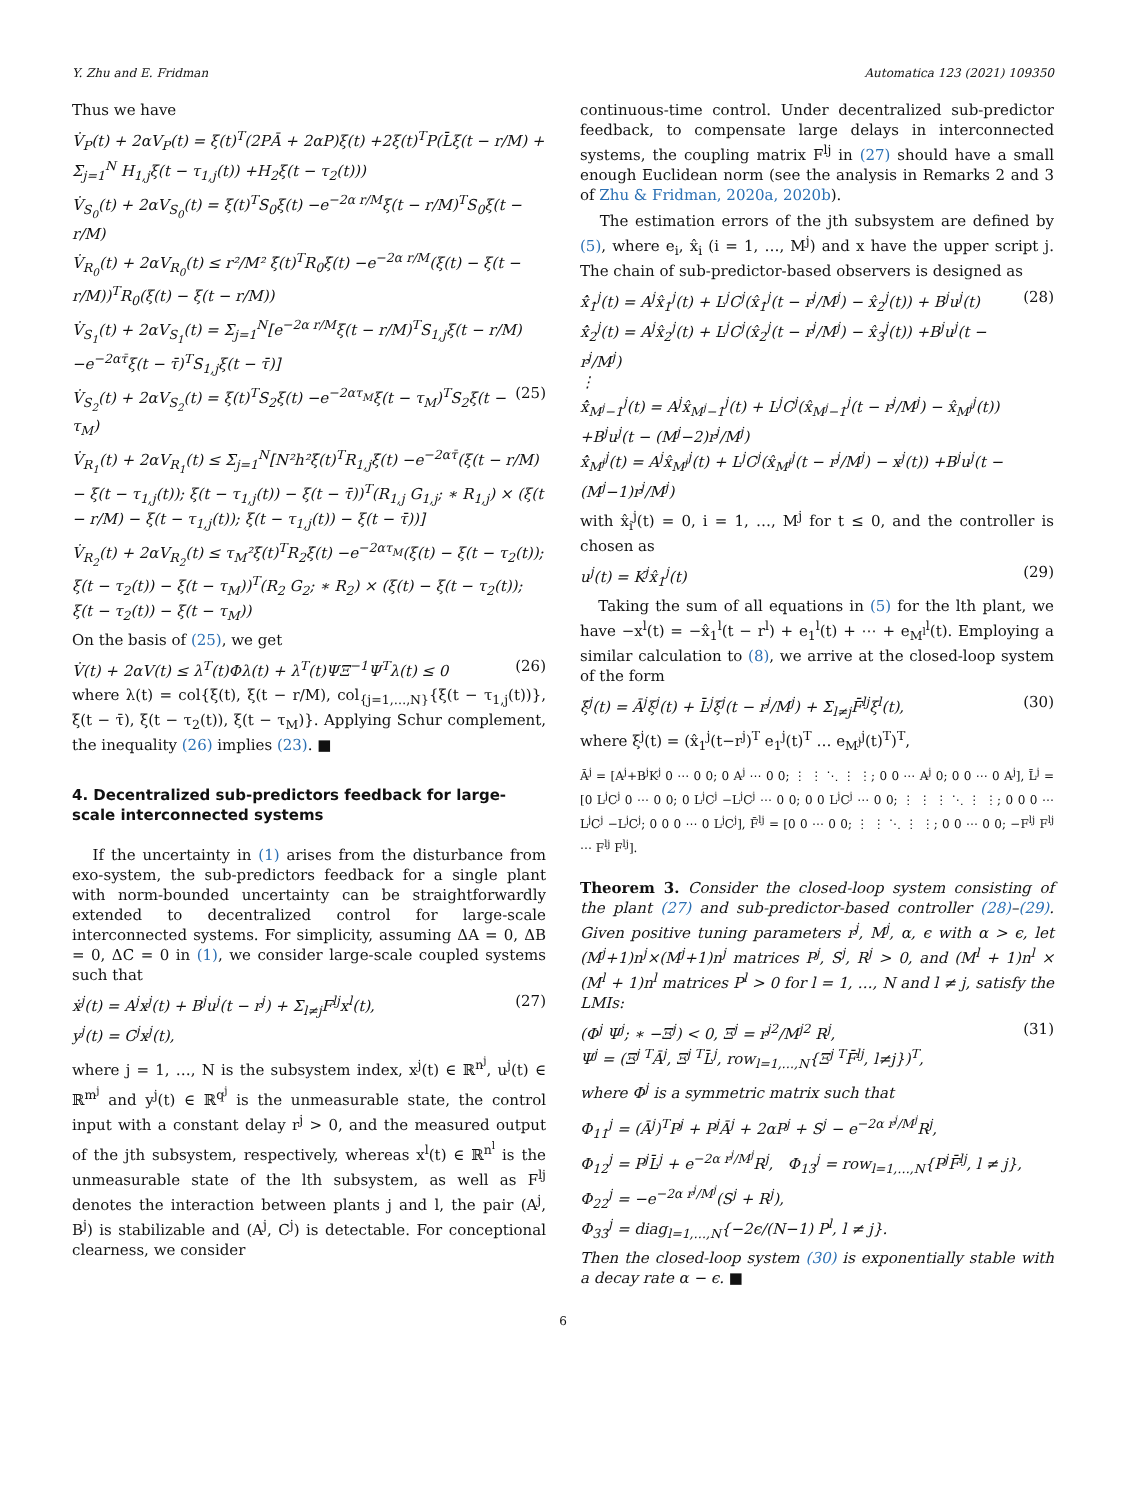Y. Zhu and E. Fridman Automatica 123 (2021) 109350
Thus we have
V̇<sub>P</sub>(t) + 2αV<sub>P</sub>(t) = ξ(t)<sup>T</sup>(2PĀ + 2αP)ξ(t) +2ξ(t)<sup>T</sup>P(L̄ξ(t − r/M) + Σ<sub>j=1</sub><sup>N</sup> H<sub>1,j</sub>ξ(t − τ<sub>1,j</sub>(t)) +H<sub>2</sub>ξ(t − τ<sub>2</sub>(t)))
V̇<sub>S<sub>0</sub></sub>(t) + 2αV<sub>S<sub>0</sub></sub>(t) = ξ(t)<sup>T</sup>S<sub>0</sub>ξ(t) −e<sup>−2α r/M</sup>ξ(t − r/M)<sup>T</sup>S<sub>0</sub>ξ(t − r/M)
V̇<sub>R<sub>0</sub></sub>(t) + 2αV<sub>R<sub>0</sub></sub>(t) ≤ r²/M² ξ̇(t)<sup>T</sup>R<sub>0</sub>ξ̇(t) −e<sup>−2α r/M</sup>(ξ(t) − ξ(t − r/M))<sup>T</sup>R<sub>0</sub>(ξ(t) − ξ(t − r/M))
V̇<sub>S<sub>1</sub></sub>(t) + 2αV<sub>S<sub>1</sub></sub>(t) = Σ<sub>j=1</sub><sup>N</sup>[e<sup>−2α r/M</sup>ξ(t − r/M)<sup>T</sup>S<sub>1,j</sub>ξ(t − r/M) −e<sup>−2ατ̄</sup>ξ(t − τ̄)<sup>T</sup>S<sub>1,j</sub>ξ(t − τ̄)]
V̇<sub>S<sub>2</sub></sub>(t) + 2αV<sub>S<sub>2</sub></sub>(t) = ξ(t)<sup>T</sup>S<sub>2</sub>ξ(t) −e<sup>−2ατ<sub>M</sub></sup>ξ(t − τ<sub>M</sub>)<sup>T</sup>S<sub>2</sub>ξ(t − τ<sub>M</sub>) (25)
V̇<sub>R<sub>1</sub></sub>(t) + 2αV<sub>R<sub>1</sub></sub>(t) ≤ Σ<sub>j=1</sub><sup>N</sup>[N²h²ξ̇(t)<sup>T</sup>R<sub>1,j</sub>ξ̇(t) −e<sup>−2ατ̄</sup>(ξ(t − r/M) − ξ(t − τ<sub>1,j</sub>(t)); ξ(t − τ<sub>1,j</sub>(t)) − ξ(t − τ̄))<sup>T</sup>(R<sub>1,j</sub> G<sub>1,j</sub>; ∗ R<sub>1,j</sub>) × (ξ(t − r/M) − ξ(t − τ<sub>1,j</sub>(t)); ξ(t − τ<sub>1,j</sub>(t)) − ξ(t − τ̄))]
V̇<sub>R<sub>2</sub></sub>(t) + 2αV<sub>R<sub>2</sub></sub>(t) ≤ τ<sub>M</sub>²ξ̇(t)<sup>T</sup>R<sub>2</sub>ξ̇(t) −e<sup>−2ατ<sub>M</sub></sup>(ξ(t) − ξ(t − τ<sub>2</sub>(t)); ξ(t − τ<sub>2</sub>(t)) − ξ(t − τ<sub>M</sub>))<sup>T</sup>(R<sub>2</sub> G<sub>2</sub>; ∗ R<sub>2</sub>) × (ξ(t) − ξ(t − τ<sub>2</sub>(t)); ξ(t − τ<sub>2</sub>(t)) − ξ(t − τ<sub>M</sub>))
On the basis of (25), we get
V̇(t) + 2αV(t) ≤ λ<sup>T</sup>(t)Φλ(t) + λ<sup>T</sup>(t)ΨΞ<sup>−1</sup>Ψ<sup>T</sup>λ(t) ≤ 0 (26)
where λ(t) = col{ξ(t), ξ(t − r/M), col<sub>{j=1,…,N}</sub>{ξ(t − τ<sub>1,j</sub>(t))}, ξ(t − τ̄), ξ(t − τ<sub>2</sub>(t)), ξ(t − τ<sub>M</sub>)}. Applying Schur complement, the inequality (26) implies (23). ■
4. Decentralized sub-predictors feedback for large-scale interconnected systems
If the uncertainty in (1) arises from the disturbance from exo-system, the sub-predictors feedback for a single plant with norm-bounded uncertainty can be straightforwardly extended to decentralized control for large-scale interconnected systems. For simplicity, assuming ΔA = 0, ΔB = 0, ΔC = 0 in (1), we consider large-scale coupled systems such that
ẋ<sup>j</sup>(t) = A<sup>j</sup>x<sup>j</sup>(t) + B<sup>j</sup>u<sup>j</sup>(t − r<sup>j</sup>) + Σ<sub>l≠j</sub>F<sup>lj</sup>x<sup>l</sup>(t),
y<sup>j</sup>(t) = C<sup>j</sup>x<sup>j</sup>(t), (27)
where j = 1, …, N is the subsystem index, x<sup>j</sup>(t) ∈ ℝ<sup>n<sup>j</sup></sup>, u<sup>j</sup>(t) ∈ ℝ<sup>m<sup>j</sup></sup> and y<sup>j</sup>(t) ∈ ℝ<sup>q<sup>j</sup></sup> is the unmeasurable state, the control input with a constant delay r<sup>j</sup> > 0, and the measured output of the jth subsystem, respectively, whereas x<sup>l</sup>(t) ∈ ℝ<sup>n<sup>l</sup></sup> is the unmeasurable state of the lth subsystem, as well as F<sup>lj</sup> denotes the interaction between plants j and l, the pair (A<sup>j</sup>, B<sup>j</sup>) is stabilizable and (A<sup>j</sup>, C<sup>j</sup>) is detectable. For conceptional clearness, we consider
continuous-time control. Under decentralized sub-predictor feedback, to compensate large delays in interconnected systems, the coupling matrix F<sup>lj</sup> in (27) should have a small enough Euclidean norm (see the analysis in Remarks 2 and 3 of Zhu & Fridman, 2020a, 2020b).
The estimation errors of the jth subsystem are defined by (5), where e<sub>i</sub>, x̂<sub>i</sub> (i = 1, …, M<sup>j</sup>) and x have the upper script j. The chain of sub-predictor-based observers is designed as
x̂̇<sub>1</sub><sup>j</sup>(t) = A<sup>j</sup>x̂<sub>1</sub><sup>j</sup>(t) + L<sup>j</sup>C<sup>j</sup>(x̂<sub>1</sub><sup>j</sup>(t − r<sup>j</sup>/M<sup>j</sup>) − x̂<sub>2</sub><sup>j</sup>(t)) + B<sup>j</sup>u<sup>j</sup>(t)
x̂̇<sub>2</sub><sup>j</sup>(t) = A<sup>j</sup>x̂<sub>2</sub><sup>j</sup>(t) + L<sup>j</sup>C<sup>j</sup>(x̂<sub>2</sub><sup>j</sup>(t − r<sup>j</sup>/M<sup>j</sup>) − x̂<sub>3</sub><sup>j</sup>(t)) +B<sup>j</sup>u<sup>j</sup>(t − r<sup>j</sup>/M<sup>j</sup>)
⋮
x̂̇<sub>M<sup>j</sup>−1</sub><sup>j</sup>(t) = A<sup>j</sup>x̂<sub>M<sup>j</sup>−1</sub><sup>j</sup>(t) + L<sup>j</sup>C<sup>j</sup>(x̂<sub>M<sup>j</sup>−1</sub><sup>j</sup>(t − r<sup>j</sup>/M<sup>j</sup>) − x̂<sub>M<sup>j</sup></sub><sup>j</sup>(t)) +B<sup>j</sup>u<sup>j</sup>(t − (M<sup>j</sup>−2)r<sup>j</sup>/M<sup>j</sup>)
x̂̇<sub>M<sup>j</sup></sub><sup>j</sup>(t) = A<sup>j</sup>x̂<sub>M<sup>j</sup></sub><sup>j</sup>(t) + L<sup>j</sup>C<sup>j</sup>(x̂<sub>M<sup>j</sup></sub><sup>j</sup>(t − r<sup>j</sup>/M<sup>j</sup>) − x<sup>j</sup>(t)) +B<sup>j</sup>u<sup>j</sup>(t − (M<sup>j</sup>−1)r<sup>j</sup>/M<sup>j</sup>) (28)
with x̂<sub>i</sub><sup>j</sup>(t) = 0, i = 1, …, M<sup>j</sup> for t ≤ 0, and the controller is chosen as
u<sup>j</sup>(t) = K<sup>j</sup>x̂<sub>1</sub><sup>j</sup>(t) (29)
Taking the sum of all equations in (5) for the lth plant, we have −x<sup>l</sup>(t) = −x̂<sub>1</sub><sup>l</sup>(t − r<sup>l</sup>) + e<sub>1</sub><sup>l</sup>(t) + ⋯ + e<sub>M<sup>l</sup></sub><sup>l</sup>(t). Employing a similar calculation to (8), we arrive at the closed-loop system of the form
ξ̇<sup>j</sup>(t) = Ā<sup>j</sup>ξ<sup>j</sup>(t) + L̄<sup>j</sup>ξ<sup>j</sup>(t − r<sup>j</sup>/M<sup>j</sup>) + Σ<sub>l≠j</sub>F̄<sup>lj</sup>ξ<sup>l</sup>(t), (30)
where ξ<sup>j</sup>(t) = (x̂<sub>1</sub><sup>j</sup>(t−r<sup>j</sup>)<sup>T</sup> e<sub>1</sub><sup>j</sup>(t)<sup>T</sup> … e<sub>M<sup>j</sup></sub><sup>j</sup>(t)<sup>T</sup>)<sup>T</sup>,
Ā<sup>j</sup> = [A<sup>j</sup>+B<sup>j</sup>K<sup>j</sup> 0 ⋯ 0 0; 0 A<sup>j</sup> ⋯ 0 0; ⋮ ⋮ ⋱ ⋮ ⋮; 0 0 ⋯ A<sup>j</sup> 0; 0 0 ⋯ 0 A<sup>j</sup>], L̄<sup>j</sup> = [0 L<sup>j</sup>C<sup>j</sup> 0 ⋯ 0 0; 0 L<sup>j</sup>C<sup>j</sup> −L<sup>j</sup>C<sup>j</sup> ⋯ 0 0; 0 0 L<sup>j</sup>C<sup>j</sup> ⋯ 0 0; ⋮ ⋮ ⋮ ⋱ ⋮ ⋮; 0 0 0 ⋯ L<sup>j</sup>C<sup>j</sup> −L<sup>j</sup>C<sup>j</sup>; 0 0 0 ⋯ 0 L<sup>j</sup>C<sup>j</sup>], F̄<sup>lj</sup> = [0 0 ⋯ 0 0; ⋮ ⋮ ⋱ ⋮ ⋮; 0 0 ⋯ 0 0; −F<sup>lj</sup> F<sup>lj</sup> ⋯ F<sup>lj</sup> F<sup>lj</sup>].
Theorem 3. Consider the closed-loop system consisting of the plant (27) and sub-predictor-based controller (28)–(29). Given positive tuning parameters r<sup>j</sup>, M<sup>j</sup>, α, ϵ with α > ϵ, let (M<sup>j</sup>+1)n<sup>j</sup>×(M<sup>j</sup>+1)n<sup>j</sup> matrices P<sup>j</sup>, S<sup>j</sup>, R<sup>j</sup> > 0, and (M<sup>l</sup> + 1)n<sup>l</sup> × (M<sup>l</sup> + 1)n<sup>l</sup> matrices P<sup>l</sup> > 0 for l = 1, …, N and l ≠ j, satisfy the LMIs:
(Φ<sup>j</sup> Ψ<sup>j</sup>; ∗ −Ξ<sup>j</sup>) < 0, Ξ<sup>j</sup> = r<sup>j2</sup>/M<sup>j2</sup> R<sup>j</sup>,
Ψ<sup>j</sup> = (Ξ<sup>j T</sup>Ā<sup>j</sup>, Ξ<sup>j T</sup>L̄<sup>j</sup>, row<sub>l=1,…,N</sub>{Ξ<sup>j T</sup>F̄<sup>lj</sup>, l≠j})<sup>T</sup>, (31)
where Φ<sup>j</sup> is a symmetric matrix such that
Φ<sub>11</sub><sup>j</sup> = (Ā<sup>j</sup>)<sup>T</sup>P<sup>j</sup> + P<sup>j</sup>Ā<sup>j</sup> + 2αP<sup>j</sup> + S<sup>j</sup> − e<sup>−2α r<sup>j</sup>/M<sup>j</sup></sup>R<sup>j</sup>,
Φ<sub>12</sub><sup>j</sup> = P<sup>j</sup>L̄<sup>j</sup> + e<sup>−2α r<sup>j</sup>/M<sup>j</sup></sup>R<sup>j</sup>, Φ<sub>13</sub><sup>j</sup> = row<sub>l=1,…,N</sub>{P<sup>j</sup>F̄<sup>lj</sup>, l ≠ j},
Φ<sub>22</sub><sup>j</sup> = −e<sup>−2α r<sup>j</sup>/M<sup>j</sup></sup>(S<sup>j</sup> + R<sup>j</sup>),
Φ<sub>33</sub><sup>j</sup> = diag<sub>l=1,…,N</sub>{−2ϵ/(N−1) P<sup>l</sup>, l ≠ j}.
Then the closed-loop system (30) is exponentially stable with a decay rate α − ϵ. ■
6